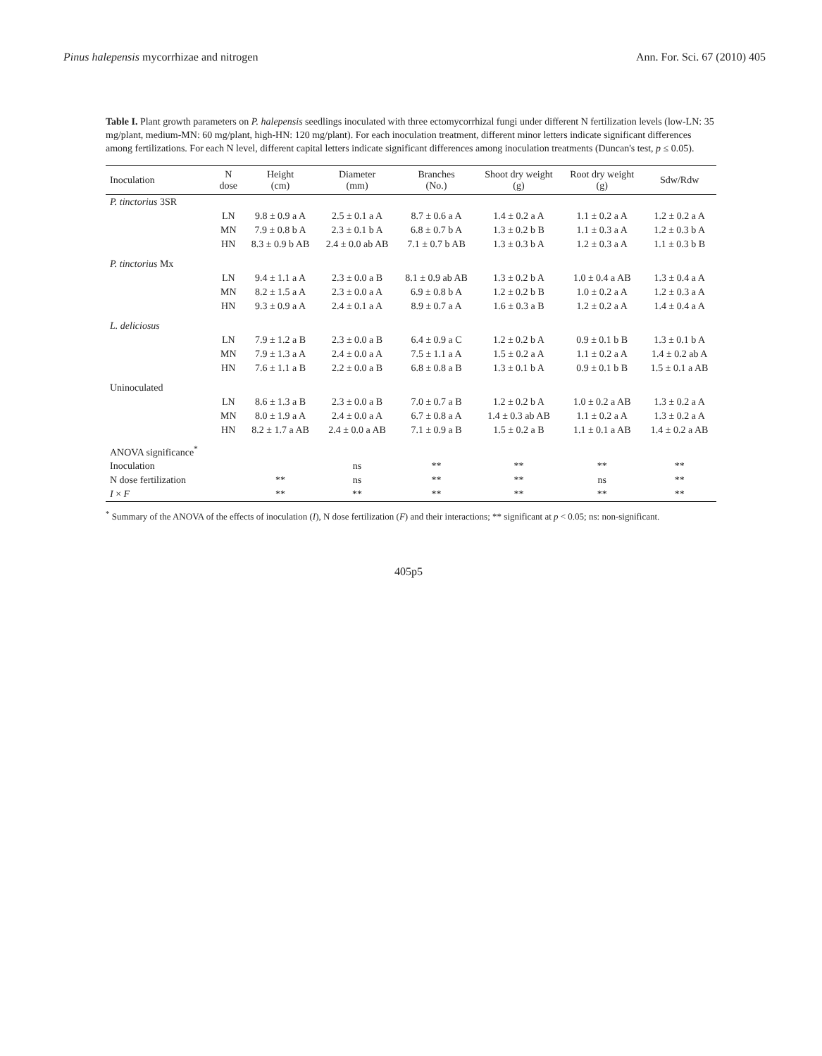Pinus halepensis mycorrhizae and nitrogen Ann. For. Sci. 67 (2010) 405
Table I. Plant growth parameters on P. halepensis seedlings inoculated with three ectomycorrhizal fungi under different N fertilization levels (low-LN: 35 mg/plant, medium-MN: 60 mg/plant, high-HN: 120 mg/plant). For each inoculation treatment, different minor letters indicate significant differences among fertilizations. For each N level, different capital letters indicate significant differences among inoculation treatments (Duncan's test, p ≤ 0.05).
| Inoculation | N dose | Height (cm) | Diameter (mm) | Branches (No.) | Shoot dry weight (g) | Root dry weight (g) | Sdw/Rdw |
| --- | --- | --- | --- | --- | --- | --- | --- |
| P. tinctorius 3SR | | | | | | | |
| | LN | 9.8 ± 0.9 a A | 2.5 ± 0.1 a A | 8.7 ± 0.6 a A | 1.4 ± 0.2 a A | 1.1 ± 0.2 a A | 1.2 ± 0.2 a A |
| | MN | 7.9 ± 0.8 b A | 2.3 ± 0.1 b A | 6.8 ± 0.7 b A | 1.3 ± 0.2 b B | 1.1 ± 0.3 a A | 1.2 ± 0.3 b A |
| | HN | 8.3 ± 0.9 b AB | 2.4 ± 0.0 ab AB | 7.1 ± 0.7 b AB | 1.3 ± 0.3 b A | 1.2 ± 0.3 a A | 1.1 ± 0.3 b B |
| P. tinctorius Mx | | | | | | | |
| | LN | 9.4 ± 1.1 a A | 2.3 ± 0.0 a B | 8.1 ± 0.9 ab AB | 1.3 ± 0.2 b A | 1.0 ± 0.4 a AB | 1.3 ± 0.4 a A |
| | MN | 8.2 ± 1.5 a A | 2.3 ± 0.0 a A | 6.9 ± 0.8 b A | 1.2 ± 0.2 b B | 1.0 ± 0.2 a A | 1.2 ± 0.3 a A |
| | HN | 9.3 ± 0.9 a A | 2.4 ± 0.1 a A | 8.9 ± 0.7 a A | 1.6 ± 0.3 a B | 1.2 ± 0.2 a A | 1.4 ± 0.4 a A |
| L. deliciosus | | | | | | | |
| | LN | 7.9 ± 1.2 a B | 2.3 ± 0.0 a B | 6.4 ± 0.9 a C | 1.2 ± 0.2 b A | 0.9 ± 0.1 b B | 1.3 ± 0.1 b A |
| | MN | 7.9 ± 1.3 a A | 2.4 ± 0.0 a A | 7.5 ± 1.1 a A | 1.5 ± 0.2 a A | 1.1 ± 0.2 a A | 1.4 ± 0.2 ab A |
| | HN | 7.6 ± 1.1 a B | 2.2 ± 0.0 a B | 6.8 ± 0.8 a B | 1.3 ± 0.1 b A | 0.9 ± 0.1 b B | 1.5 ± 0.1 a AB |
| Uninoculated | | | | | | | |
| | LN | 8.6 ± 1.3 a B | 2.3 ± 0.0 a B | 7.0 ± 0.7 a B | 1.2 ± 0.2 b A | 1.0 ± 0.2 a AB | 1.3 ± 0.2 a A |
| | MN | 8.0 ± 1.9 a A | 2.4 ± 0.0 a A | 6.7 ± 0.8 a A | 1.4 ± 0.3 ab AB | 1.1 ± 0.2 a A | 1.3 ± 0.2 a A |
| | HN | 8.2 ± 1.7 a AB | 2.4 ± 0.0 a AB | 7.1 ± 0.9 a B | 1.5 ± 0.2 a B | 1.1 ± 0.1 a AB | 1.4 ± 0.2 a AB |
| ANOVA significance<sup>*</sup> | | | | | | | |
| Inoculation | | | ns | ** | ** | ** | ** |
| N dose fertilization | | ** | ns | ** | ** | ns | ** |
| I × F | | ** | ** | ** | ** | ** | ** |
<sup>*</sup> Summary of the ANOVA of the effects of inoculation (I), N dose fertilization (F) and their interactions; ** significant at p < 0.05; ns: non-significant.
405p5